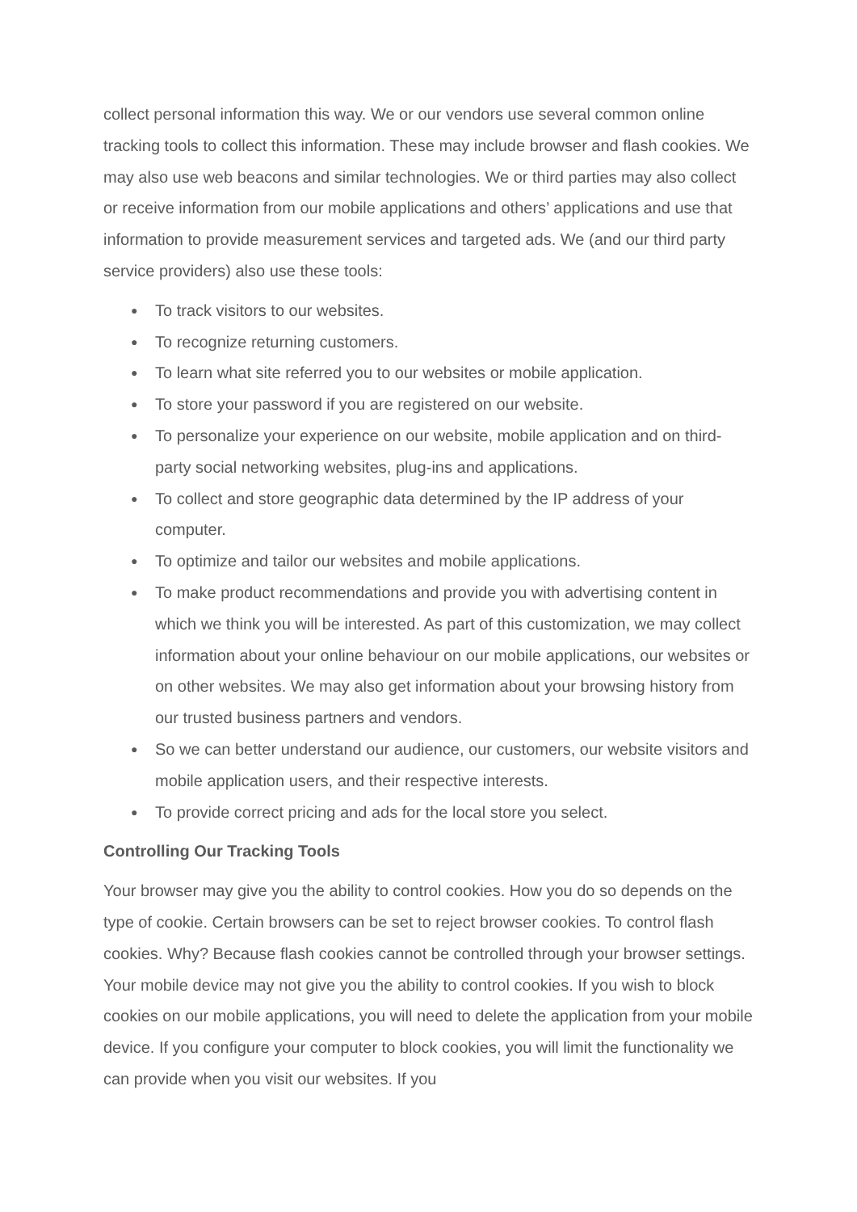collect personal information this way. We or our vendors use several common online tracking tools to collect this information. These may include browser and flash cookies. We may also use web beacons and similar technologies. We or third parties may also collect or receive information from our mobile applications and others’ applications and use that information to provide measurement services and targeted ads. We (and our third party service providers) also use these tools:
● To track visitors to our websites.
● To recognize returning customers.
● To learn what site referred you to our websites or mobile application.
● To store your password if you are registered on our website.
● To personalize your experience on our website, mobile application and on third-party social networking websites, plug-ins and applications.
● To collect and store geographic data determined by the IP address of your computer.
● To optimize and tailor our websites and mobile applications.
● To make product recommendations and provide you with advertising content in which we think you will be interested. As part of this customization, we may collect information about your online behaviour on our mobile applications, our websites or on other websites. We may also get information about your browsing history from our trusted business partners and vendors.
● So we can better understand our audience, our customers, our website visitors and mobile application users, and their respective interests.
● To provide correct pricing and ads for the local store you select.
Controlling Our Tracking Tools
Your browser may give you the ability to control cookies. How you do so depends on the type of cookie. Certain browsers can be set to reject browser cookies. To control flash cookies. Why? Because flash cookies cannot be controlled through your browser settings. Your mobile device may not give you the ability to control cookies. If you wish to block cookies on our mobile applications, you will need to delete the application from your mobile device. If you configure your computer to block cookies, you will limit the functionality we can provide when you visit our websites. If you